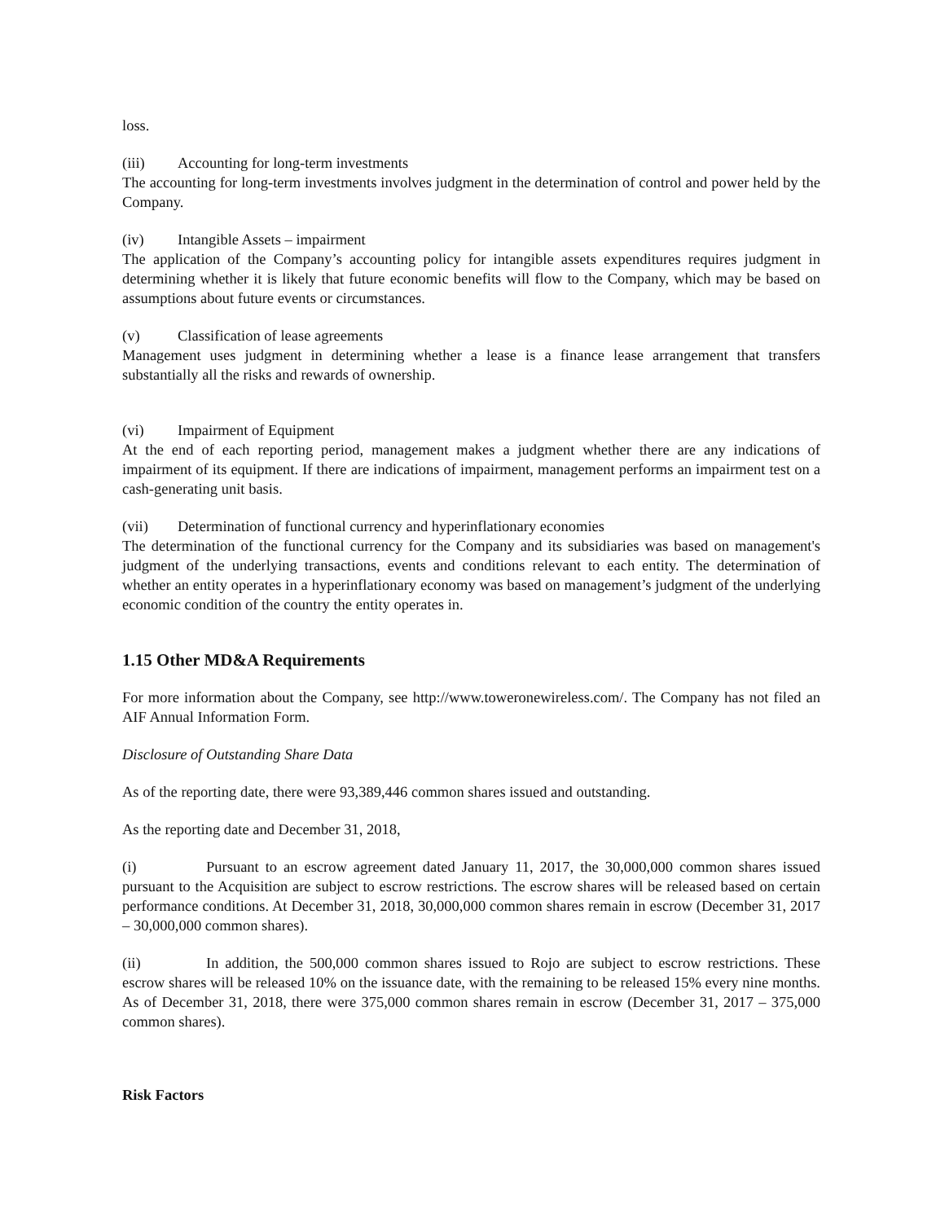loss.
(iii) Accounting for long-term investments
The accounting for long-term investments involves judgment in the determination of control and power held by the Company.
(iv) Intangible Assets – impairment
The application of the Company’s accounting policy for intangible assets expenditures requires judgment in determining whether it is likely that future economic benefits will flow to the Company, which may be based on assumptions about future events or circumstances.
(v) Classification of lease agreements
Management uses judgment in determining whether a lease is a finance lease arrangement that transfers substantially all the risks and rewards of ownership.
(vi) Impairment of Equipment
At the end of each reporting period, management makes a judgment whether there are any indications of impairment of its equipment. If there are indications of impairment, management performs an impairment test on a cash-generating unit basis.
(vii) Determination of functional currency and hyperinflationary economies
The determination of the functional currency for the Company and its subsidiaries was based on management's judgment of the underlying transactions, events and conditions relevant to each entity. The determination of whether an entity operates in a hyperinflationary economy was based on management’s judgment of the underlying economic condition of the country the entity operates in.
1.15 Other MD&A Requirements
For more information about the Company, see http://www.toweronewireless.com/. The Company has not filed an AIF Annual Information Form.
Disclosure of Outstanding Share Data
As of the reporting date, there were 93,389,446 common shares issued and outstanding.
As the reporting date and December 31, 2018,
(i) Pursuant to an escrow agreement dated January 11, 2017, the 30,000,000 common shares issued pursuant to the Acquisition are subject to escrow restrictions. The escrow shares will be released based on certain performance conditions. At December 31, 2018, 30,000,000 common shares remain in escrow (December 31, 2017 – 30,000,000 common shares).
(ii) In addition, the 500,000 common shares issued to Rojo are subject to escrow restrictions. These escrow shares will be released 10% on the issuance date, with the remaining to be released 15% every nine months. As of December 31, 2018, there were 375,000 common shares remain in escrow (December 31, 2017 – 375,000 common shares).
Risk Factors